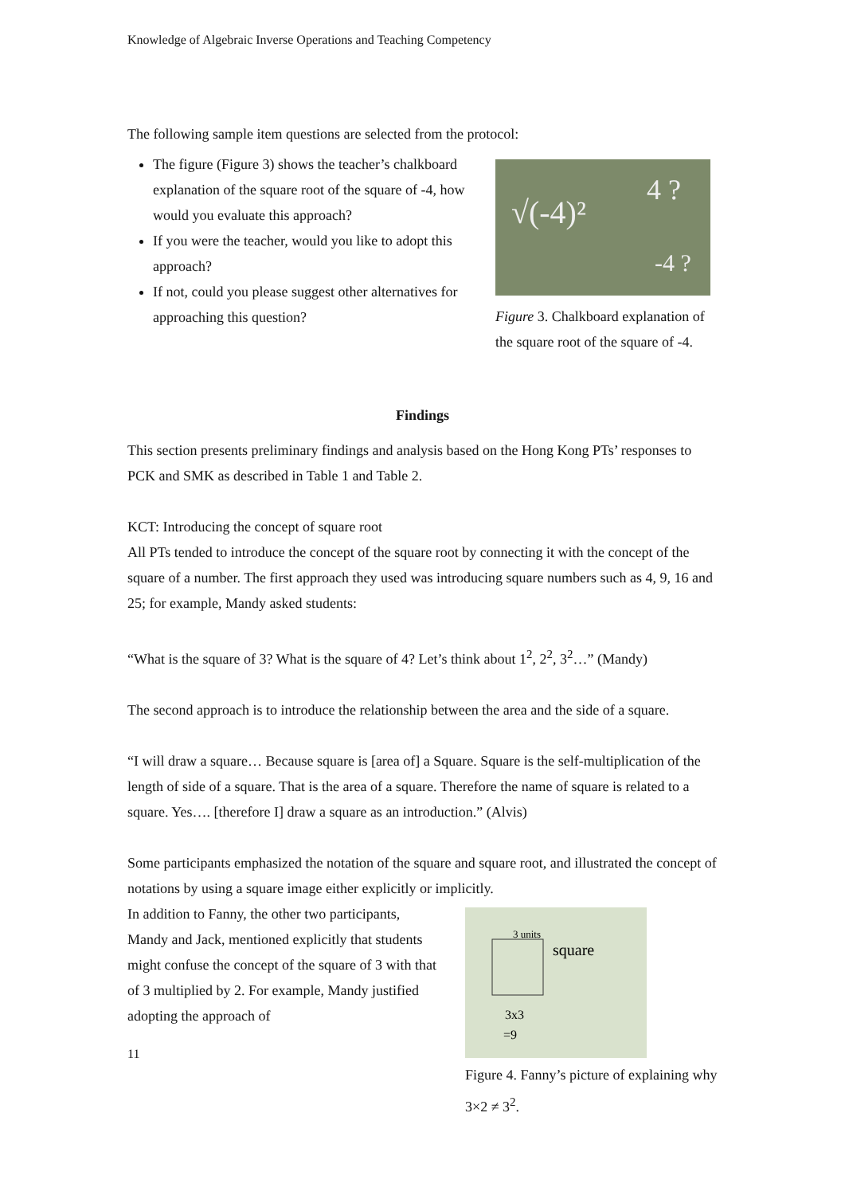Knowledge of Algebraic Inverse Operations and Teaching Competency
The following sample item questions are selected from the protocol:
The figure (Figure 3) shows the teacher’s chalkboard explanation of the square root of the square of -4, how would you evaluate this approach?
If you were the teacher, would you like to adopt this approach?
If not, could you please suggest other alternatives for approaching this question?
√(-4)²
4 ?
-4 ?
Figure 3. Chalkboard explanation of the square root of the square of -4.
Findings
This section presents preliminary findings and analysis based on the Hong Kong PTs’ responses to PCK and SMK as described in Table 1 and Table 2.
KCT: Introducing the concept of square root
All PTs tended to introduce the concept of the square root by connecting it with the concept of the square of a number. The first approach they used was introducing square numbers such as 4, 9, 16 and 25; for example, Mandy asked students:
“What is the square of 3? What is the square of 4? Let’s think about 1<sup>2</sup>, 2<sup>2</sup>, 3<sup>2</sup>…” (Mandy)
The second approach is to introduce the relationship between the area and the side of a square.
“I will draw a square… Because square is [area of] a Square. Square is the self-multiplication of the length of side of a square. That is the area of a square. Therefore the name of square is related to a square. Yes…. [therefore I] draw a square as an introduction.” (Alvis)
Some participants emphasized the notation of the square and square root, and illustrated the concept of notations by using a square image either explicitly or implicitly.
In addition to Fanny, the other two participants, Mandy and Jack, mentioned explicitly that students might confuse the concept of the square of 3 with that of 3 multiplied by 2. For example, Mandy justified adopting the approach of
11
3 units
square
3x3
=9
Figure 4. Fanny’s picture of explaining why 3×2 ≠ 3<sup>2</sup>.